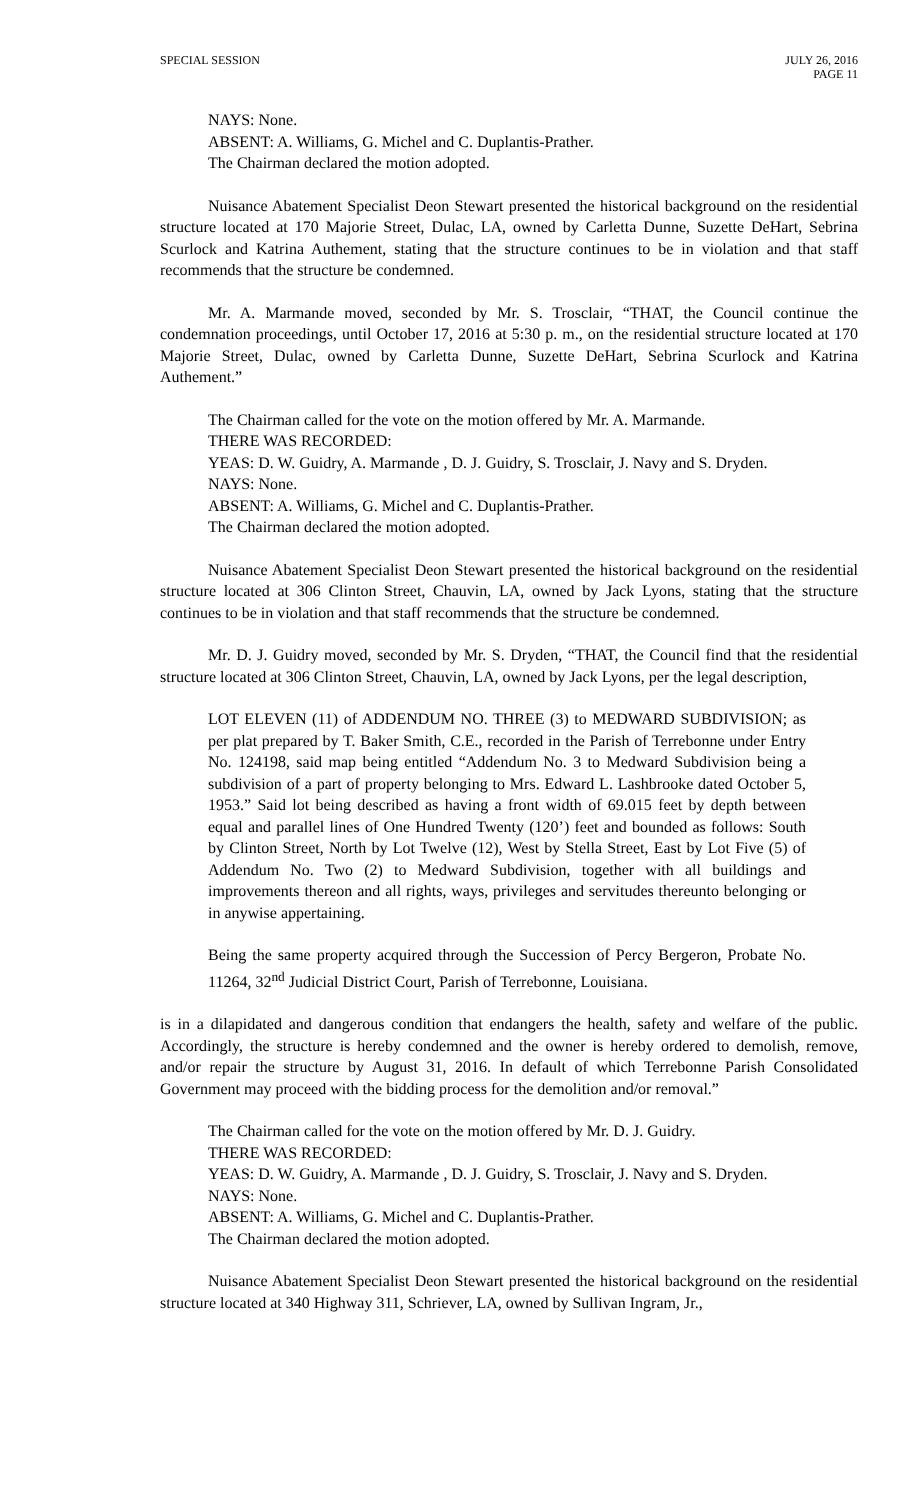SPECIAL SESSION JULY 26, 2016
PAGE 11
NAYS: None.
ABSENT: A. Williams, G. Michel and C. Duplantis-Prather.
The Chairman declared the motion adopted.
Nuisance Abatement Specialist Deon Stewart presented the historical background on the residential structure located at 170 Majorie Street, Dulac, LA, owned by Carletta Dunne, Suzette DeHart, Sebrina Scurlock and Katrina Authement, stating that the structure continues to be in violation and that staff recommends that the structure be condemned.
Mr. A. Marmande moved, seconded by Mr. S. Trosclair, “THAT, the Council continue the condemnation proceedings, until October 17, 2016 at 5:30 p. m., on the residential structure located at 170 Majorie Street, Dulac, owned by Carletta Dunne, Suzette DeHart, Sebrina Scurlock and Katrina Authement.”
The Chairman called for the vote on the motion offered by Mr. A. Marmande.
THERE WAS RECORDED:
YEAS: D. W. Guidry, A. Marmande , D. J. Guidry, S. Trosclair, J. Navy and S. Dryden.
NAYS: None.
ABSENT: A. Williams, G. Michel and C. Duplantis-Prather.
The Chairman declared the motion adopted.
Nuisance Abatement Specialist Deon Stewart presented the historical background on the residential structure located at 306 Clinton Street, Chauvin, LA, owned by Jack Lyons, stating that the structure continues to be in violation and that staff recommends that the structure be condemned.
Mr. D. J. Guidry moved, seconded by Mr. S. Dryden, “THAT, the Council find that the residential structure located at 306 Clinton Street, Chauvin, LA, owned by Jack Lyons, per the legal description,
LOT ELEVEN (11) of ADDENDUM NO. THREE (3) to MEDWARD SUBDIVISION; as per plat prepared by T. Baker Smith, C.E., recorded in the Parish of Terrebonne under Entry No. 124198, said map being entitled “Addendum No. 3 to Medward Subdivision being a subdivision of a part of property belonging to Mrs. Edward L. Lashbrooke dated October 5, 1953.” Said lot being described as having a front width of 69.015 feet by depth between equal and parallel lines of One Hundred Twenty (120’) feet and bounded as follows: South by Clinton Street, North by Lot Twelve (12), West by Stella Street, East by Lot Five (5) of Addendum No. Two (2) to Medward Subdivision, together with all buildings and improvements thereon and all rights, ways, privileges and servitudes thereunto belonging or in anywise appertaining.
Being the same property acquired through the Succession of Percy Bergeron, Probate No. 11264, 32<sup>nd</sup> Judicial District Court, Parish of Terrebonne, Louisiana.
is in a dilapidated and dangerous condition that endangers the health, safety and welfare of the public. Accordingly, the structure is hereby condemned and the owner is hereby ordered to demolish, remove, and/or repair the structure by August 31, 2016. In default of which Terrebonne Parish Consolidated Government may proceed with the bidding process for the demolition and/or removal.”
The Chairman called for the vote on the motion offered by Mr. D. J. Guidry.
THERE WAS RECORDED:
YEAS: D. W. Guidry, A. Marmande , D. J. Guidry, S. Trosclair, J. Navy and S. Dryden.
NAYS: None.
ABSENT: A. Williams, G. Michel and C. Duplantis-Prather.
The Chairman declared the motion adopted.
Nuisance Abatement Specialist Deon Stewart presented the historical background on the residential structure located at 340 Highway 311, Schriever, LA, owned by Sullivan Ingram, Jr.,